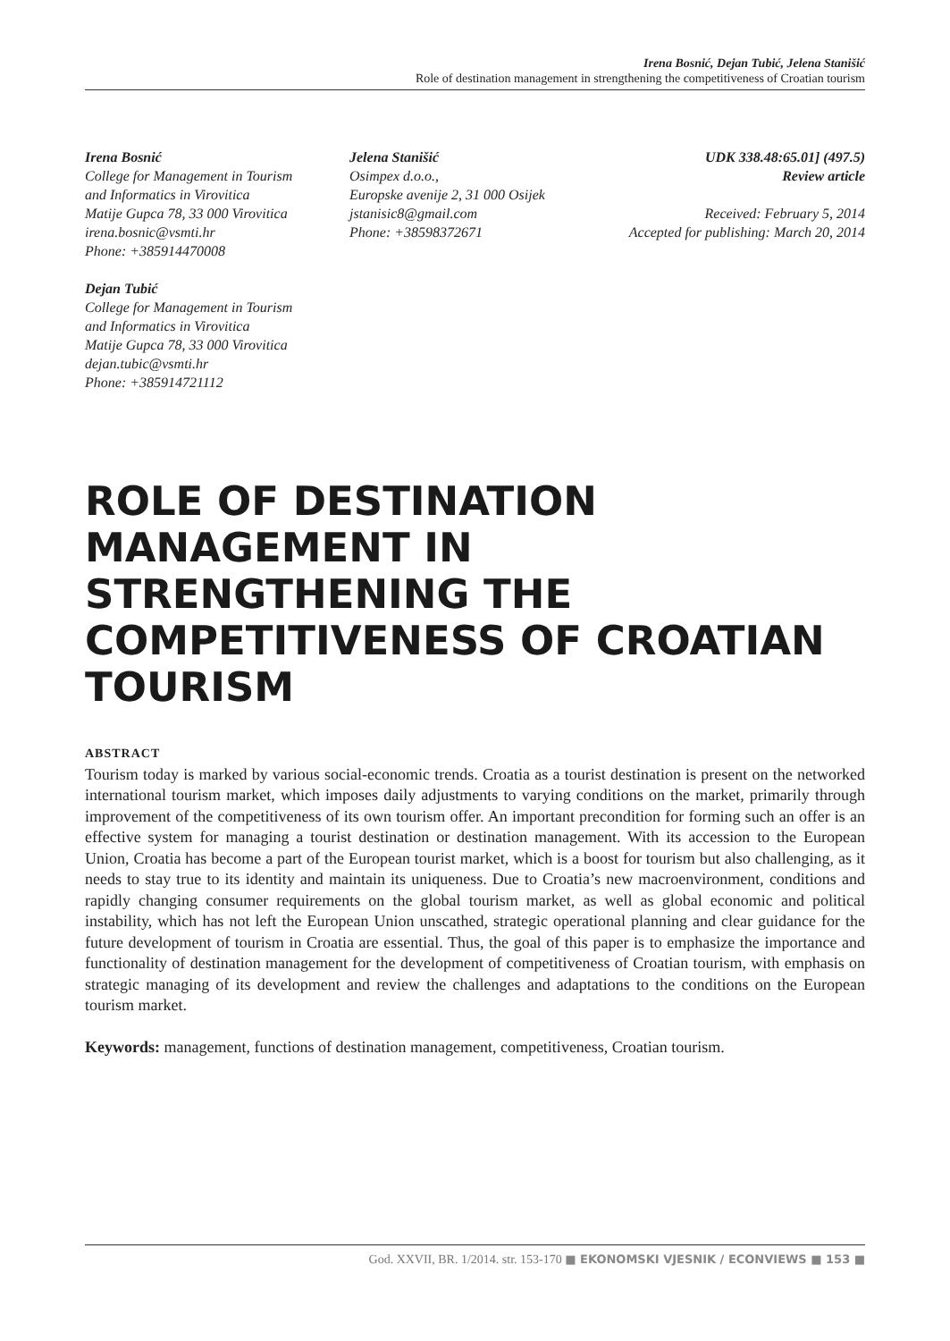Irena Bosnić, Dejan Tubić, Jelena Stanišić
Role of destination management in strengthening the competitiveness of Croatian tourism
Irena Bosnić
College for Management in Tourism
and Informatics in Virovitica
Matije Gupca 78, 33 000 Virovitica
irena.bosnic@vsmti.hr
Phone: +385914470008
Dejan Tubić
College for Management in Tourism
and Informatics in Virovitica
Matije Gupca 78, 33 000 Virovitica
dejan.tubic@vsmti.hr
Phone: +385914721112
Jelena Stanišić
Osimpex d.o.o.,
Europske avenije 2, 31 000 Osijek
jstanisic8@gmail.com
Phone: +38598372671
UDK 338.48:65.01] (497.5)
Review article
Received: February 5, 2014
Accepted for publishing: March 20, 2014
ROLE OF DESTINATION MANAGEMENT IN STRENGTHENING THE COMPETITIVENESS OF CROATIAN TOURISM
ABSTRACT
Tourism today is marked by various social-economic trends. Croatia as a tourist destination is present on the networked international tourism market, which imposes daily adjustments to varying conditions on the market, primarily through improvement of the competitiveness of its own tourism offer. An important pre­condition for forming such an offer is an effective system for managing a tourist destination or destination management. With its accession to the European Union, Croatia has become a part of the European tourist market, which is a boost for tourism but also challenging, as it needs to stay true to its identity and main­tain its uniqueness. Due to Croatia’s new macroenvironment, conditions and rapidly changing consumer requirements on the global tourism market, as well as global economic and political instability, which has not left the European Union unscathed, strategic operational planning and clear guidance for the future development of tourism in Croatia are essential. Thus, the goal of this paper is to emphasize the importance and functionality of destination management for the development of competitiveness of Croatian tourism, with emphasis on strategic managing of its development and review the challenges and adaptations to the conditions on the European tourism market.
Keywords: management, functions of destination management, competitiveness, Croatian tourism.
God. XXVII, BR. 1/2014. str. 153-170 ■ EKONOMSKI VJESNIK / ECONVIEWS ■ 153 ■